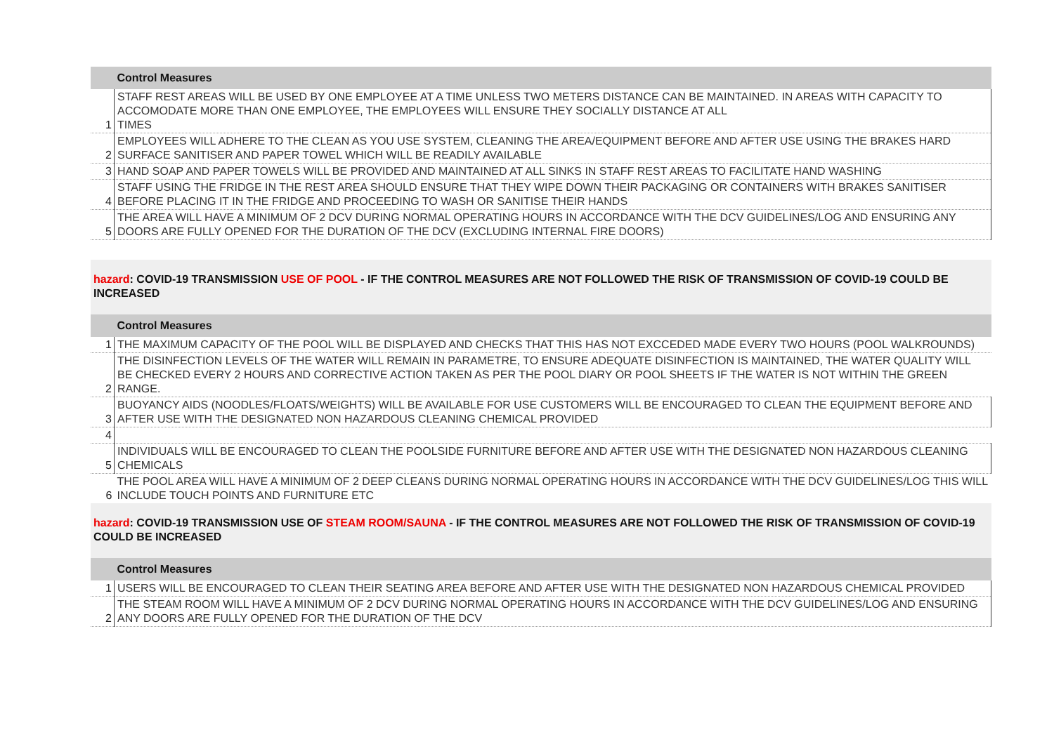| | Control Measures |
| 1 | STAFF REST AREAS WILL BE USED BY ONE EMPLOYEE AT A TIME UNLESS TWO METERS DISTANCE CAN BE MAINTAINED. IN AREAS WITH CAPACITY TO ACCOMODATE MORE THAN ONE EMPLOYEE, THE EMPLOYEES WILL ENSURE THEY SOCIALLY DISTANCE AT ALL TIMES |
| 2 | EMPLOYEES WILL ADHERE TO THE CLEAN AS YOU USE SYSTEM, CLEANING THE AREA/EQUIPMENT BEFORE AND AFTER USE USING THE BRAKES HARD SURFACE SANITISER AND PAPER TOWEL WHICH WILL BE READILY AVAILABLE |
| 3 | HAND SOAP AND PAPER TOWELS WILL BE PROVIDED AND MAINTAINED AT ALL SINKS IN STAFF REST AREAS TO FACILITATE HAND WASHING |
| 4 | STAFF USING THE FRIDGE IN THE REST AREA SHOULD ENSURE THAT THEY WIPE DOWN THEIR PACKAGING OR CONTAINERS WITH BRAKES SANITISER BEFORE PLACING IT IN THE FRIDGE AND PROCEEDING TO WASH OR SANITISE THEIR HANDS |
| 5 | THE AREA WILL HAVE A MINIMUM OF 2 DCV DURING NORMAL OPERATING HOURS IN ACCORDANCE WITH THE DCV GUIDELINES/LOG AND ENSURING ANY DOORS ARE FULLY OPENED FOR THE DURATION OF THE DCV (EXCLUDING INTERNAL FIRE DOORS) |
hazard: COVID-19 TRANSMISSION USE OF POOL - IF THE CONTROL MEASURES ARE NOT FOLLOWED THE RISK OF TRANSMISSION OF COVID-19 COULD BE INCREASED
| | Control Measures |
| 1 | THE MAXIMUM CAPACITY OF THE POOL WILL BE DISPLAYED AND CHECKS THAT THIS HAS NOT EXCCEDED MADE EVERY TWO HOURS (POOL WALKROUNDS) |
| 2 | THE DISINFECTION LEVELS OF THE WATER WILL REMAIN IN PARAMETRE, TO ENSURE ADEQUATE DISINFECTION IS MAINTAINED, THE WATER QUALITY WILL BE CHECKED EVERY 2 HOURS AND CORRECTIVE ACTION TAKEN AS PER THE POOL DIARY OR POOL SHEETS IF THE WATER IS NOT WITHIN THE GREEN RANGE. |
| 3 | BUOYANCY AIDS (NOODLES/FLOATS/WEIGHTS) WILL BE AVAILABLE FOR USE CUSTOMERS WILL BE ENCOURAGED TO CLEAN THE EQUIPMENT BEFORE AND AFTER USE WITH THE DESIGNATED NON HAZARDOUS CLEANING CHEMICAL PROVIDED |
| 4 | |
| 5 | INDIVIDUALS WILL BE ENCOURAGED TO CLEAN THE POOLSIDE FURNITURE BEFORE AND AFTER USE WITH THE DESIGNATED NON HAZARDOUS CLEANING CHEMICALS |
| 6 | THE POOL AREA WILL HAVE A MINIMUM OF 2 DEEP CLEANS DURING NORMAL OPERATING HOURS IN ACCORDANCE WITH THE DCV GUIDELINES/LOG THIS WILL INCLUDE TOUCH POINTS AND FURNITURE ETC |
hazard: COVID-19 TRANSMISSION USE OF STEAM ROOM/SAUNA - IF THE CONTROL MEASURES ARE NOT FOLLOWED THE RISK OF TRANSMISSION OF COVID-19 COULD BE INCREASED
| | Control Measures |
| 1 | USERS WILL BE ENCOURAGED TO CLEAN THEIR SEATING AREA BEFORE AND AFTER USE WITH THE DESIGNATED NON HAZARDOUS CHEMICAL PROVIDED |
| 2 | THE STEAM ROOM WILL HAVE A MINIMUM OF 2 DCV DURING NORMAL OPERATING HOURS IN ACCORDANCE WITH THE DCV GUIDELINES/LOG AND ENSURING ANY DOORS ARE FULLY OPENED FOR THE DURATION OF THE DCV |